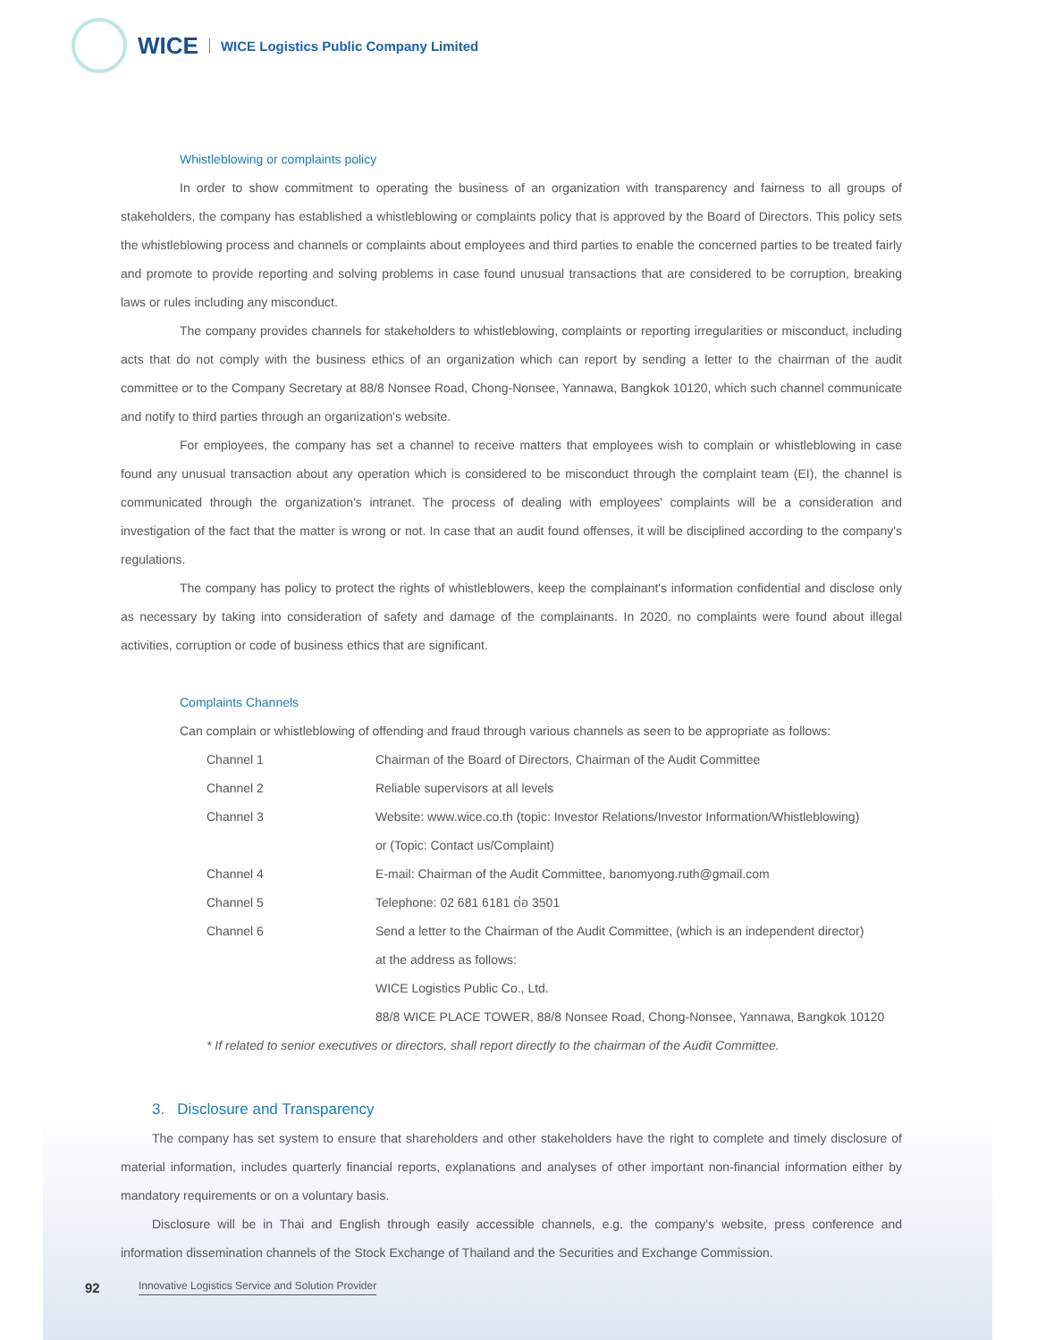WICE
WICE Logistics Public Company Limited
Whistleblowing or complaints policy
In order to show commitment to operating the business of an organization with transparency and fairness to all groups of stakeholders, the company has established a whistleblowing or complaints policy that is approved by the Board of Directors. This policy sets the whistleblowing process and channels or complaints about employees and third parties to enable the concerned parties to be treated fairly and promote to provide reporting and solving problems in case found unusual transactions that are considered to be corruption, breaking laws or rules including any misconduct.
The company provides channels for stakeholders to whistleblowing, complaints or reporting irregularities or misconduct, including acts that do not comply with the business ethics of an organization which can report by sending a letter to the chairman of the audit committee or to the Company Secretary at 88/8 Nonsee Road, Chong-Nonsee, Yannawa, Bangkok 10120, which such channel communicate and notify to third parties through an organization's website.
For employees, the company has set a channel to receive matters that employees wish to complain or whistleblowing in case found any unusual transaction about any operation which is considered to be misconduct through the complaint team (EI), the channel is communicated through the organization's intranet. The process of dealing with employees' complaints will be a consideration and investigation of the fact that the matter is wrong or not. In case that an audit found offenses, it will be disciplined according to the company's regulations.
The company has policy to protect the rights of whistleblowers, keep the complainant's information confidential and disclose only as necessary by taking into consideration of safety and damage of the complainants. In 2020, no complaints were found about illegal activities, corruption or code of business ethics that are significant.
Complaints Channels
Can complain or whistleblowing of offending and fraud through various channels as seen to be appropriate as follows:
| Channel 1 | Chairman of the Board of Directors, Chairman of the Audit Committee |
| Channel 2 | Reliable supervisors at all levels |
| Channel 3 | Website: www.wice.co.th (topic: Investor Relations/Investor Information/Whistleblowing) or (Topic: Contact us/Complaint) |
| Channel 4 | E-mail: Chairman of the Audit Committee, banomyong.ruth@gmail.com |
| Channel 5 | Telephone: 02 681 6181 ต่อ 3501 |
| Channel 6 | Send a letter to the Chairman of the Audit Committee, (which is an independent director) at the address as follows: WICE Logistics Public Co., Ltd. 88/8 WICE PLACE TOWER, 88/8 Nonsee Road, Chong-Nonsee, Yannawa, Bangkok 10120 |
* If related to senior executives or directors, shall report directly to the chairman of the Audit Committee.
3. Disclosure and Transparency
The company has set system to ensure that shareholders and other stakeholders have the right to complete and timely disclosure of material information, includes quarterly financial reports, explanations and analyses of other important non-financial information either by mandatory requirements or on a voluntary basis.
Disclosure will be in Thai and English through easily accessible channels, e.g. the company's website, press conference and information dissemination channels of the Stock Exchange of Thailand and the Securities and Exchange Commission.
92
Innovative Logistics Service and Solution Provider